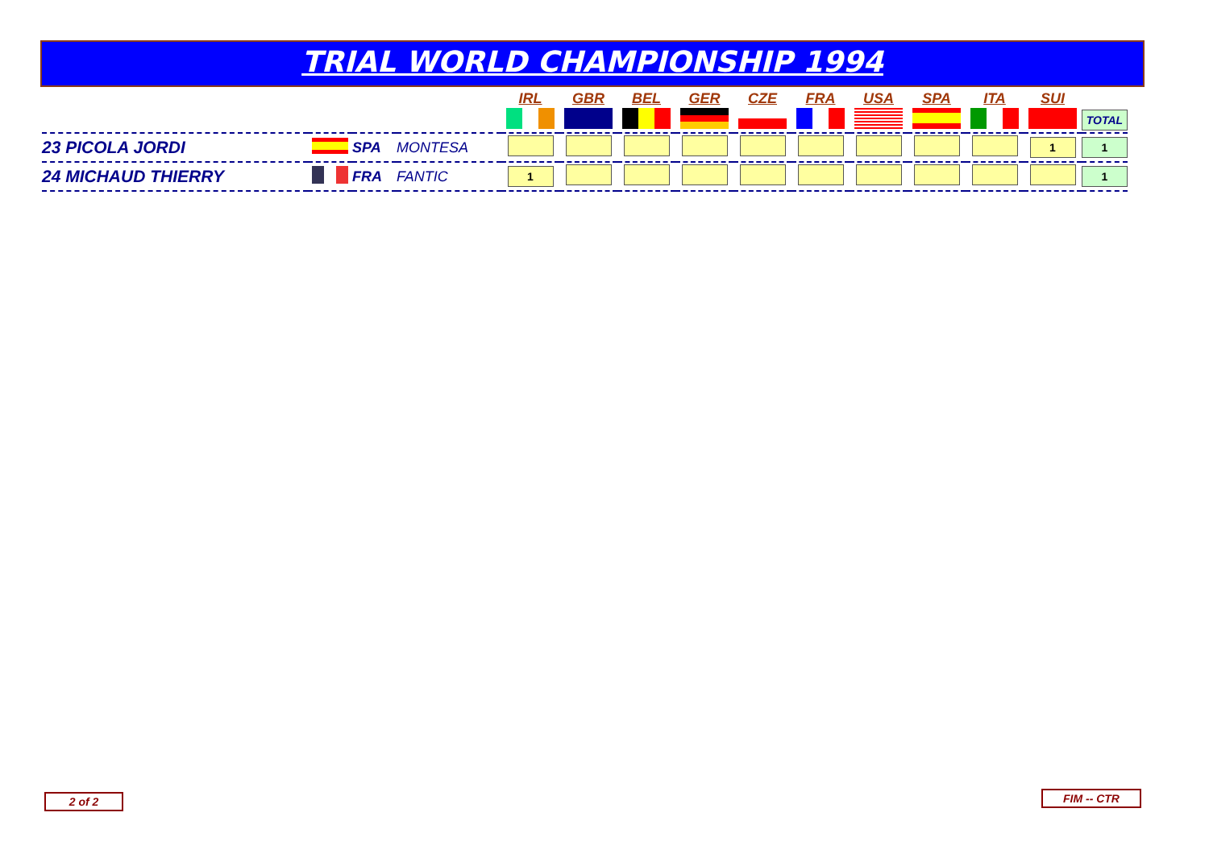TRIAL WORLD CHAMPIONSHIP 1994
| | | | | IRL | GBR | BEL | GER | CZE | FRA | USA | SPA | ITA | SUI | |
| --- | --- | --- | --- | --- | --- | --- | --- | --- | --- | --- | --- | --- | --- | --- |
| | | | | | | | | | | | | | | TOTAL |
| 23 PICOLA JORDI | | SPA | MONTESA | | | | | | | | | | 1 | 1 |
| 24 MICHAUD THIERRY | | FRA | FANTIC | 1 | | | | | | | | | | 1 |
2 of 2 FIM -- CTR